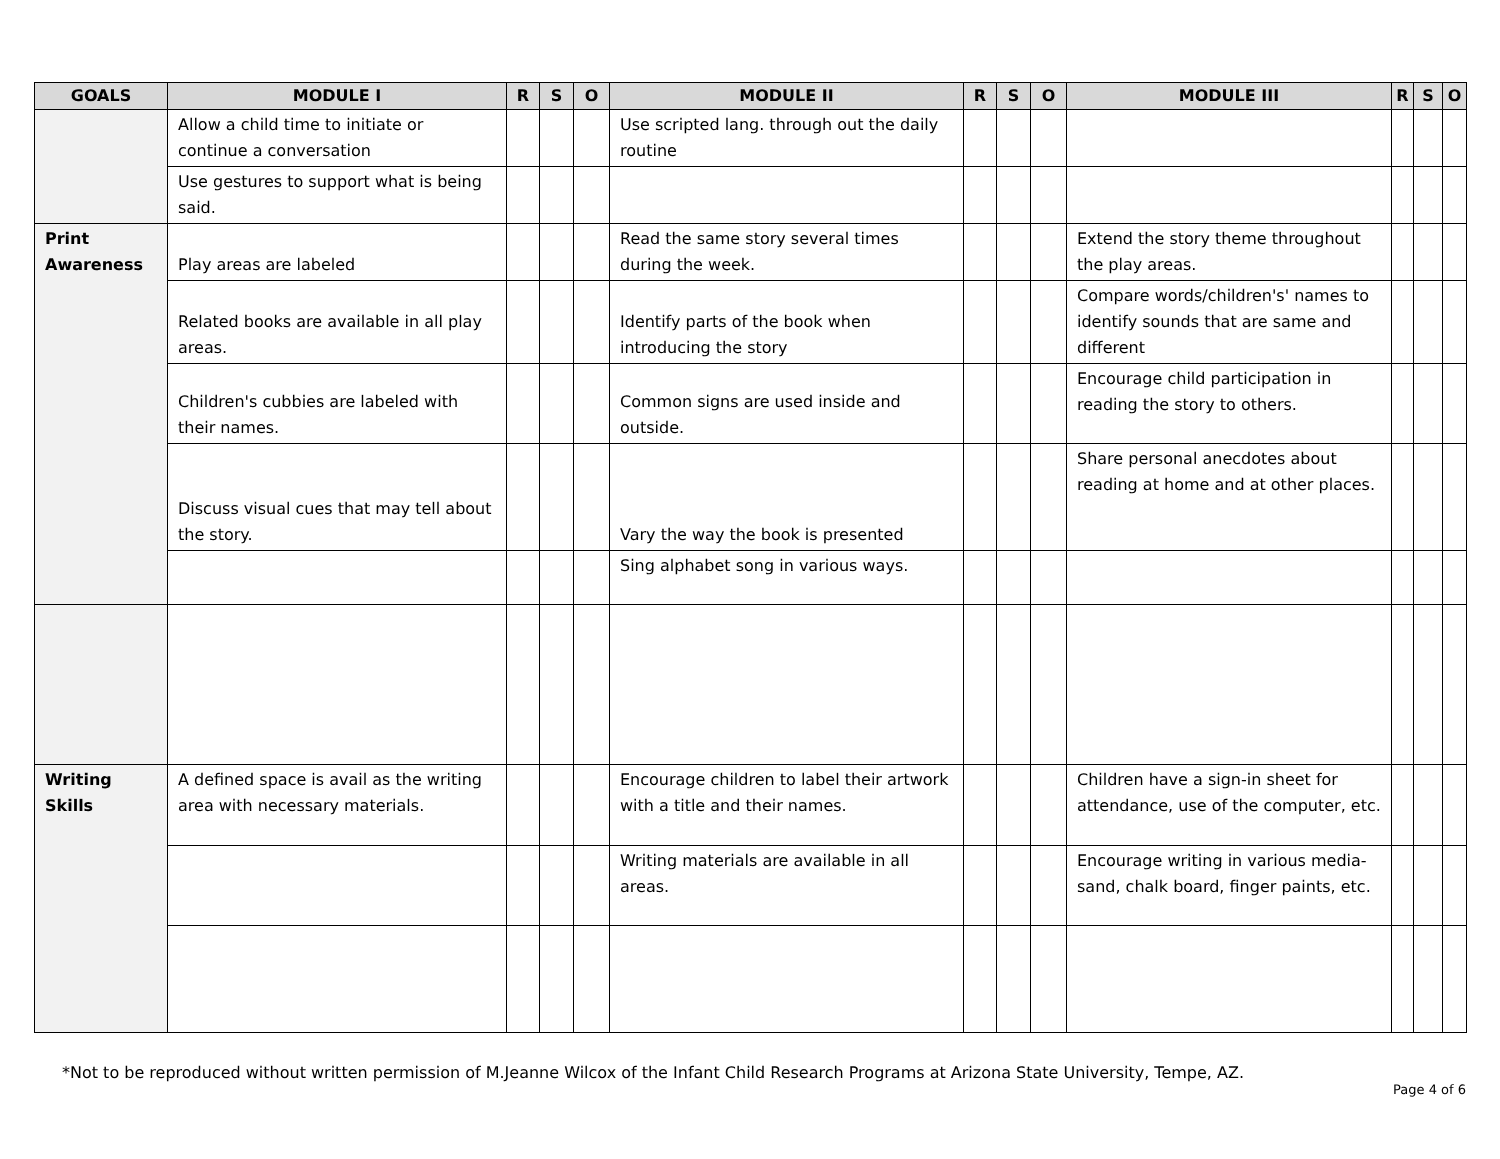| GOALS | MODULE I | R | S | O | MODULE II | R | S | O | MODULE III | R | S | O |
| --- | --- | --- | --- | --- | --- | --- | --- | --- | --- | --- | --- | --- |
| | Allow a child time to initiate or continue a conversation | | | | Use scripted lang. through out the daily routine | | | | | | | |
| | Use gestures to support what is being said. | | | | | | | | | | | |
| Print Awareness | Play areas are labeled | | | | Read the same story several times during the week. | | | | Extend the story theme throughout the play areas. | | | |
| | Related books are available in all play areas. | | | | Identify parts of the book when introducing the story | | | | Compare words/children's' names to identify sounds that are same and different | | | |
| | Children's cubbies are labeled with their names. | | | | Common signs are used inside and outside. | | | | Encourage child participation in reading the story to others. | | | |
| | Discuss visual cues that may tell about the story. | | | | Vary the way the book is presented | | | | Share personal anecdotes about reading at home and at other places. | | | |
| | | | | | Sing alphabet song in various ways. | | | | | | | |
| Writing Skills | A defined space is avail as the writing area with necessary materials. | | | | Encourage children to label their artwork with a title and their names. | | | | Children have a sign-in sheet for attendance, use of the computer, etc. | | | |
| | | | | | Writing materials are available in all areas. | | | | Encourage writing in various media-sand, chalk board, finger paints, etc. | | | |
*Not to be reproduced without written permission of M.Jeanne Wilcox of the Infant Child Research Programs at Arizona State University, Tempe, AZ.
Page 4 of 6